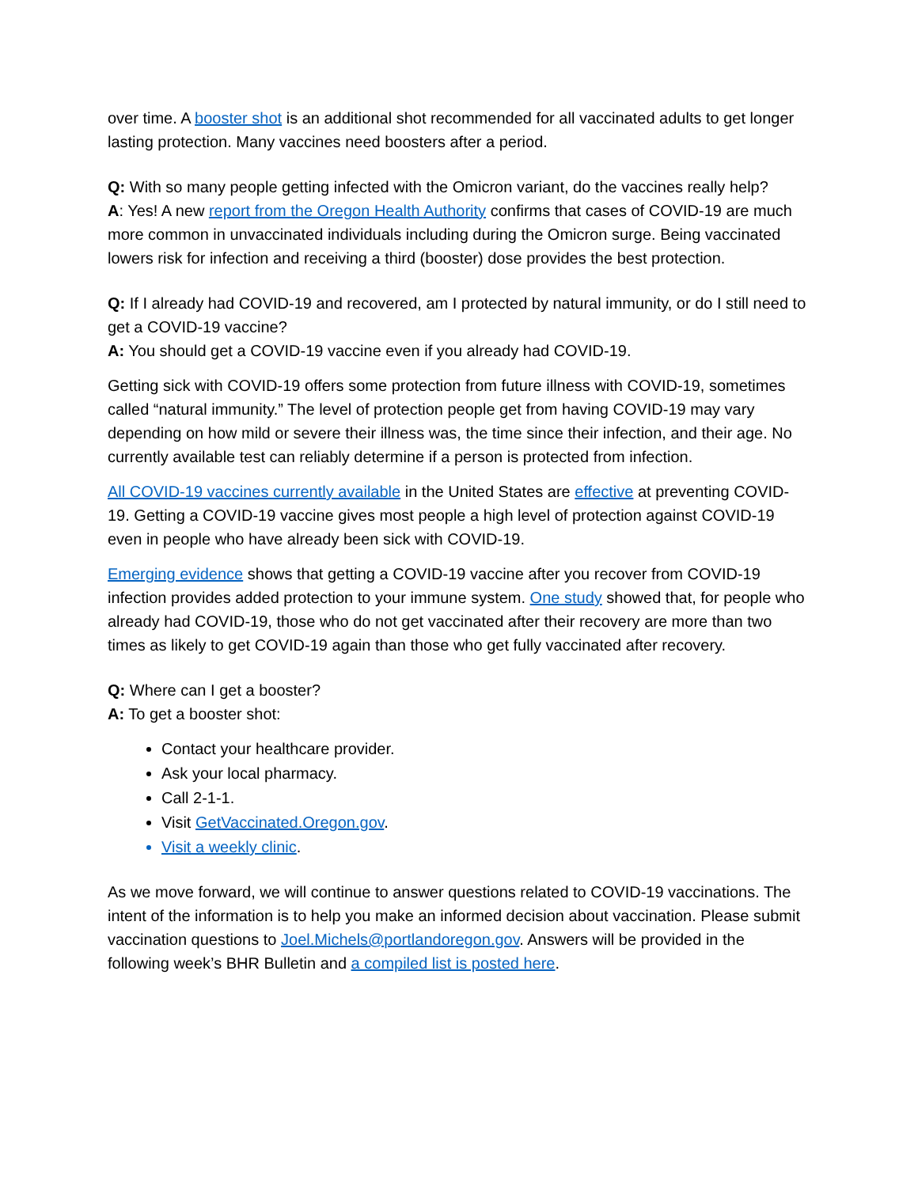over time. A booster shot is an additional shot recommended for all vaccinated adults to get longer lasting protection. Many vaccines need boosters after a period.
Q: With so many people getting infected with the Omicron variant, do the vaccines really help?
A: Yes! A new report from the Oregon Health Authority confirms that cases of COVID-19 are much more common in unvaccinated individuals including during the Omicron surge. Being vaccinated lowers risk for infection and receiving a third (booster) dose provides the best protection.
Q: If I already had COVID-19 and recovered, am I protected by natural immunity, or do I still need to get a COVID-19 vaccine?
A: You should get a COVID-19 vaccine even if you already had COVID-19.
Getting sick with COVID-19 offers some protection from future illness with COVID-19, sometimes called “natural immunity.” The level of protection people get from having COVID-19 may vary depending on how mild or severe their illness was, the time since their infection, and their age. No currently available test can reliably determine if a person is protected from infection.
All COVID-19 vaccines currently available in the United States are effective at preventing COVID-19. Getting a COVID-19 vaccine gives most people a high level of protection against COVID-19 even in people who have already been sick with COVID-19.
Emerging evidence shows that getting a COVID-19 vaccine after you recover from COVID-19 infection provides added protection to your immune system. One study showed that, for people who already had COVID-19, those who do not get vaccinated after their recovery are more than two times as likely to get COVID-19 again than those who get fully vaccinated after recovery.
Q: Where can I get a booster?
A: To get a booster shot:
Contact your healthcare provider.
Ask your local pharmacy.
Call 2-1-1.
Visit GetVaccinated.Oregon.gov.
Visit a weekly clinic.
As we move forward, we will continue to answer questions related to COVID-19 vaccinations. The intent of the information is to help you make an informed decision about vaccination. Please submit vaccination questions to Joel.Michels@portlandoregon.gov. Answers will be provided in the following week’s BHR Bulletin and a compiled list is posted here.